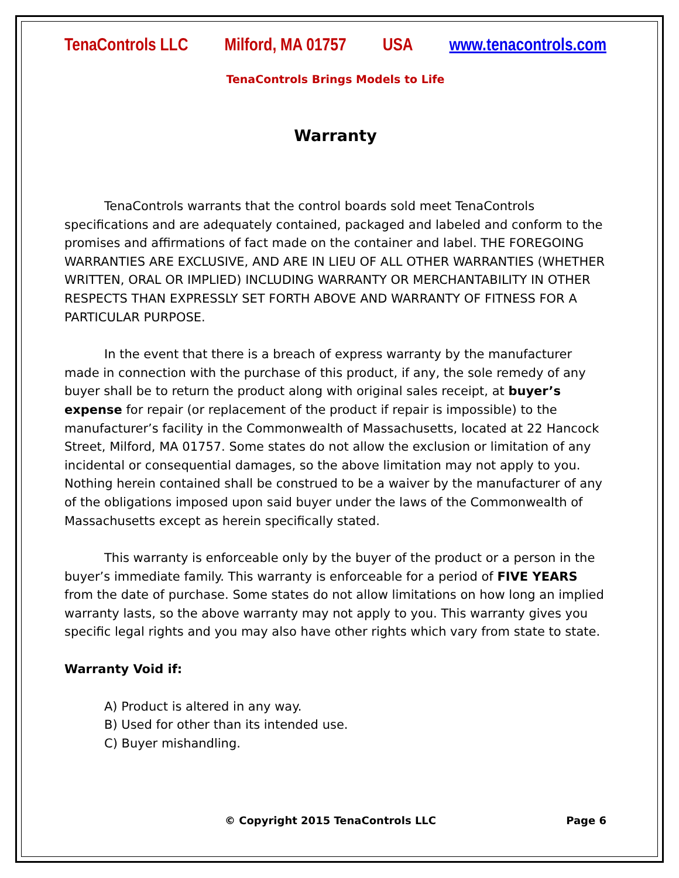TenaControls LLC Milford, MA 01757 USA www.tenacontrols.com
TenaControls Brings Models to Life
Warranty
TenaControls warrants that the control boards sold meet TenaControls specifications and are adequately contained, packaged and labeled and conform to the promises and affirmations of fact made on the container and label. THE FOREGOING WARRANTIES ARE EXCLUSIVE, AND ARE IN LIEU OF ALL OTHER WARRANTIES (WHETHER WRITTEN, ORAL OR IMPLIED) INCLUDING WARRANTY OR MERCHANTABILITY IN OTHER RESPECTS THAN EXPRESSLY SET FORTH ABOVE AND WARRANTY OF FITNESS FOR A PARTICULAR PURPOSE.
In the event that there is a breach of express warranty by the manufacturer made in connection with the purchase of this product, if any, the sole remedy of any buyer shall be to return the product along with original sales receipt, at buyer’s expense for repair (or replacement of the product if repair is impossible) to the manufacturer’s facility in the Commonwealth of Massachusetts, located at 22 Hancock Street, Milford, MA 01757. Some states do not allow the exclusion or limitation of any incidental or consequential damages, so the above limitation may not apply to you. Nothing herein contained shall be construed to be a waiver by the manufacturer of any of the obligations imposed upon said buyer under the laws of the Commonwealth of Massachusetts except as herein specifically stated.
This warranty is enforceable only by the buyer of the product or a person in the buyer’s immediate family. This warranty is enforceable for a period of FIVE YEARS from the date of purchase. Some states do not allow limitations on how long an implied warranty lasts, so the above warranty may not apply to you. This warranty gives you specific legal rights and you may also have other rights which vary from state to state.
Warranty Void if:
A) Product is altered in any way.
B) Used for other than its intended use.
C) Buyer mishandling.
© Copyright 2015 TenaControls LLC Page 6